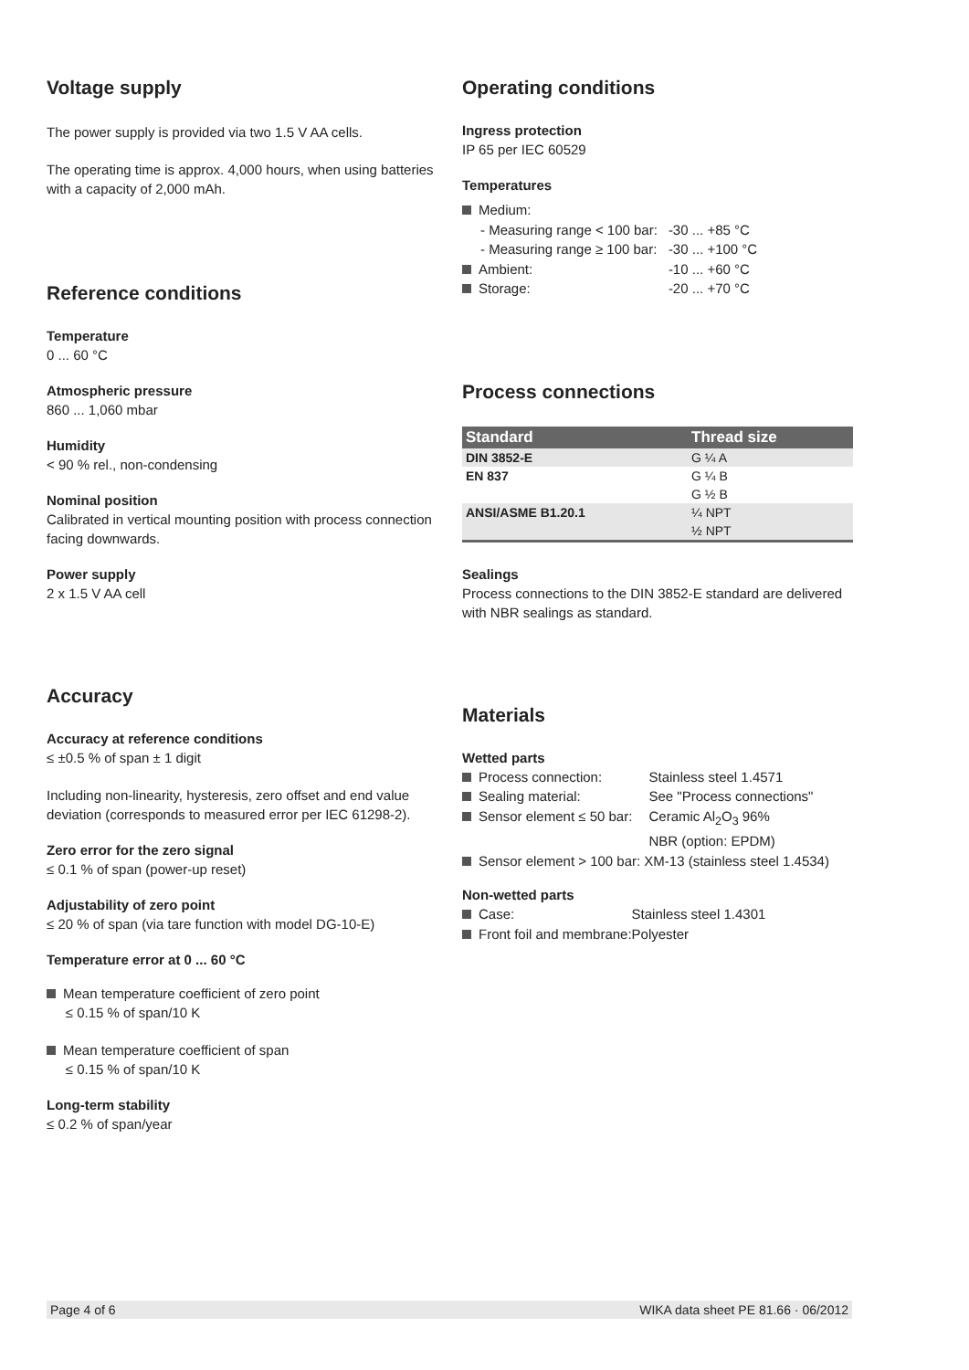Voltage supply
The power supply is provided via two 1.5 V AA cells.
The operating time is approx. 4,000 hours, when using batteries with a capacity of 2,000 mAh.
Reference conditions
Temperature
0 ... 60 °C
Atmospheric pressure
860 ... 1,060 mbar
Humidity
< 90 % rel., non-condensing
Nominal position
Calibrated in vertical mounting position with process connection facing downwards.
Power supply
2 x 1.5 V AA cell
Accuracy
Accuracy at reference conditions
≤ ±0.5 % of span ± 1 digit
Including non-linearity, hysteresis, zero offset and end value deviation (corresponds to measured error per IEC 61298-2).
Zero error for the zero signal
≤ 0.1 % of span (power-up reset)
Adjustability of zero point
≤ 20 % of span (via tare function with model DG-10-E)
Temperature error at 0 ... 60 °C
Mean temperature coefficient of zero point
≤ 0.15 % of span/10 K
Mean temperature coefficient of span
≤ 0.15 % of span/10 K
Long-term stability
≤ 0.2 % of span/year
Operating conditions
Ingress protection
IP 65 per IEC 60529
Temperatures
| Medium: | |
| - Measuring range < 100 bar: | -30 ... +85 °C |
| - Measuring range ≥ 100 bar: | -30 ... +100 °C |
| Ambient: | -10 ... +60 °C |
| Storage: | -20 ... +70 °C |
Process connections
| Standard | Thread size |
| --- | --- |
| DIN 3852-E | G ¼ A |
| EN 837 | G ¼ B |
| | G ½ B |
| ANSI/ASME B1.20.1 | ¼ NPT |
| | ½ NPT |
Sealings
Process connections to the DIN 3852-E standard are delivered with NBR sealings as standard.
Materials
Wetted parts
| Process connection: | Stainless steel 1.4571 |
| Sealing material: | See "Process connections" |
| Sensor element ≤ 50 bar: | Ceramic Al<sub>2</sub>O<sub>3</sub> 96% NBR (option: EPDM) |
| Sensor element > 100 bar: XM-13 (stainless steel 1.4534) | |
Non-wetted parts
| Case: | Stainless steel 1.4301 |
| Front foil and membrane: | Polyester |
Page 4 of 6 WIKA data sheet PE 81.66 · 06/2012